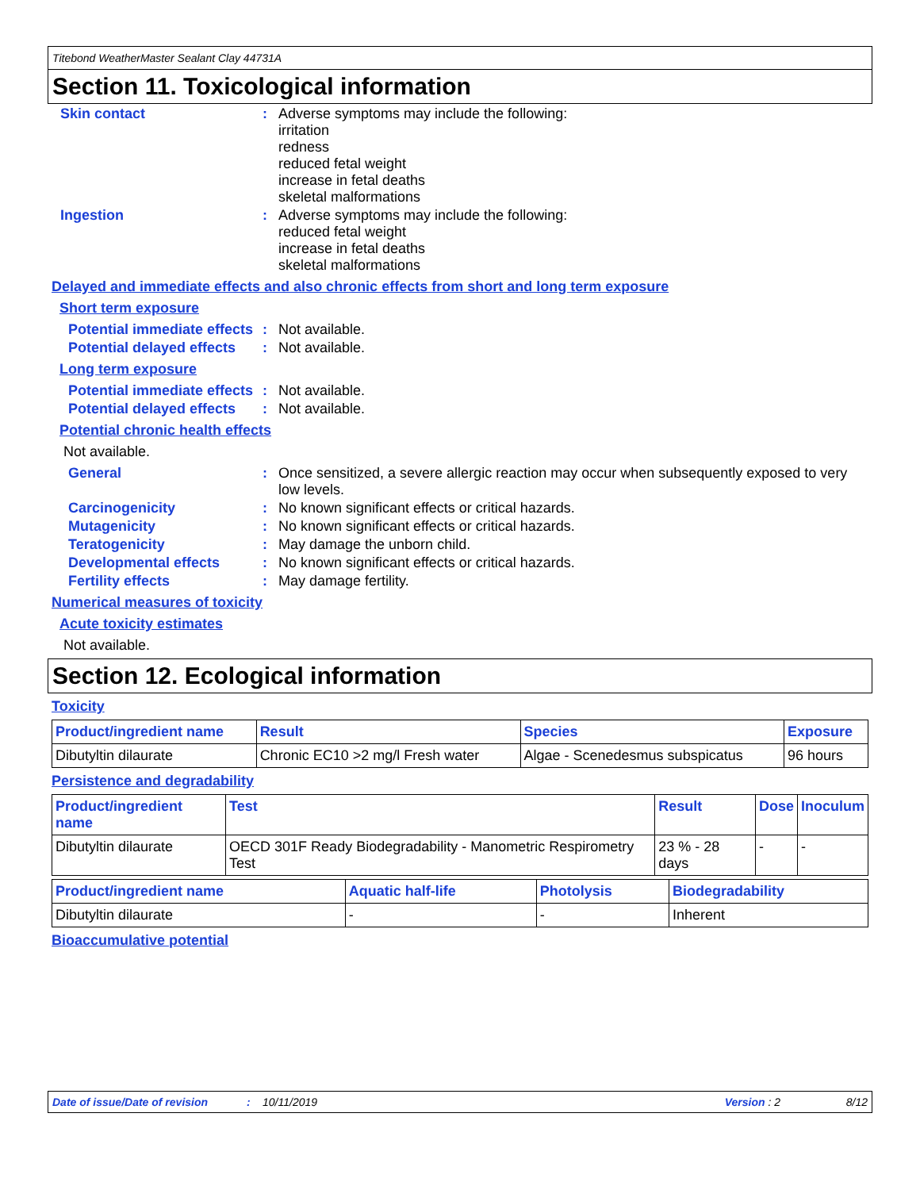Titebond WeatherMaster Sealant Clay 44731A
Section 11. Toxicological information
Skin contact : Adverse symptoms may include the following:
irritation
redness
reduced fetal weight
increase in fetal deaths
skeletal malformations
Ingestion : Adverse symptoms may include the following:
reduced fetal weight
increase in fetal deaths
skeletal malformations
Delayed and immediate effects and also chronic effects from short and long term exposure
Short term exposure
Potential immediate effects
: Not available.
Potential delayed effects
: Not available.
Long term exposure
Potential immediate effects
: Not available.
Potential delayed effects
: Not available.
Potential chronic health effects
Not available.
General : Once sensitized, a severe allergic reaction may occur when subsequently exposed to very low levels.
Carcinogenicity : No known significant effects or critical hazards.
Mutagenicity : No known significant effects or critical hazards.
Teratogenicity : May damage the unborn child.
Developmental effects : No known significant effects or critical hazards.
Fertility effects : May damage fertility.
Numerical measures of toxicity
Acute toxicity estimates
Not available.
Section 12. Ecological information
Toxicity
| Product/ingredient name | Result | Species | Exposure |
| --- | --- | --- | --- |
| Dibutyltin dilaurate | Chronic EC10 >2 mg/l Fresh water | Algae - Scenedesmus subspicatus | 96 hours |
Persistence and degradability
| Product/ingredient name | Test | Result | Dose | Inoculum |
| --- | --- | --- | --- | --- |
| Dibutyltin dilaurate | OECD 301F Ready Biodegradability - Manometric Respirometry Test | 23 % - 28 days | - | - |
| Product/ingredient name | Aquatic half-life | Photolysis | Biodegradability |
| --- | --- | --- | --- |
| Dibutyltin dilaurate | - | - | Inherent |
Bioaccumulative potential
Date of issue/Date of revision: 10/11/2019 Version : 2 8/12